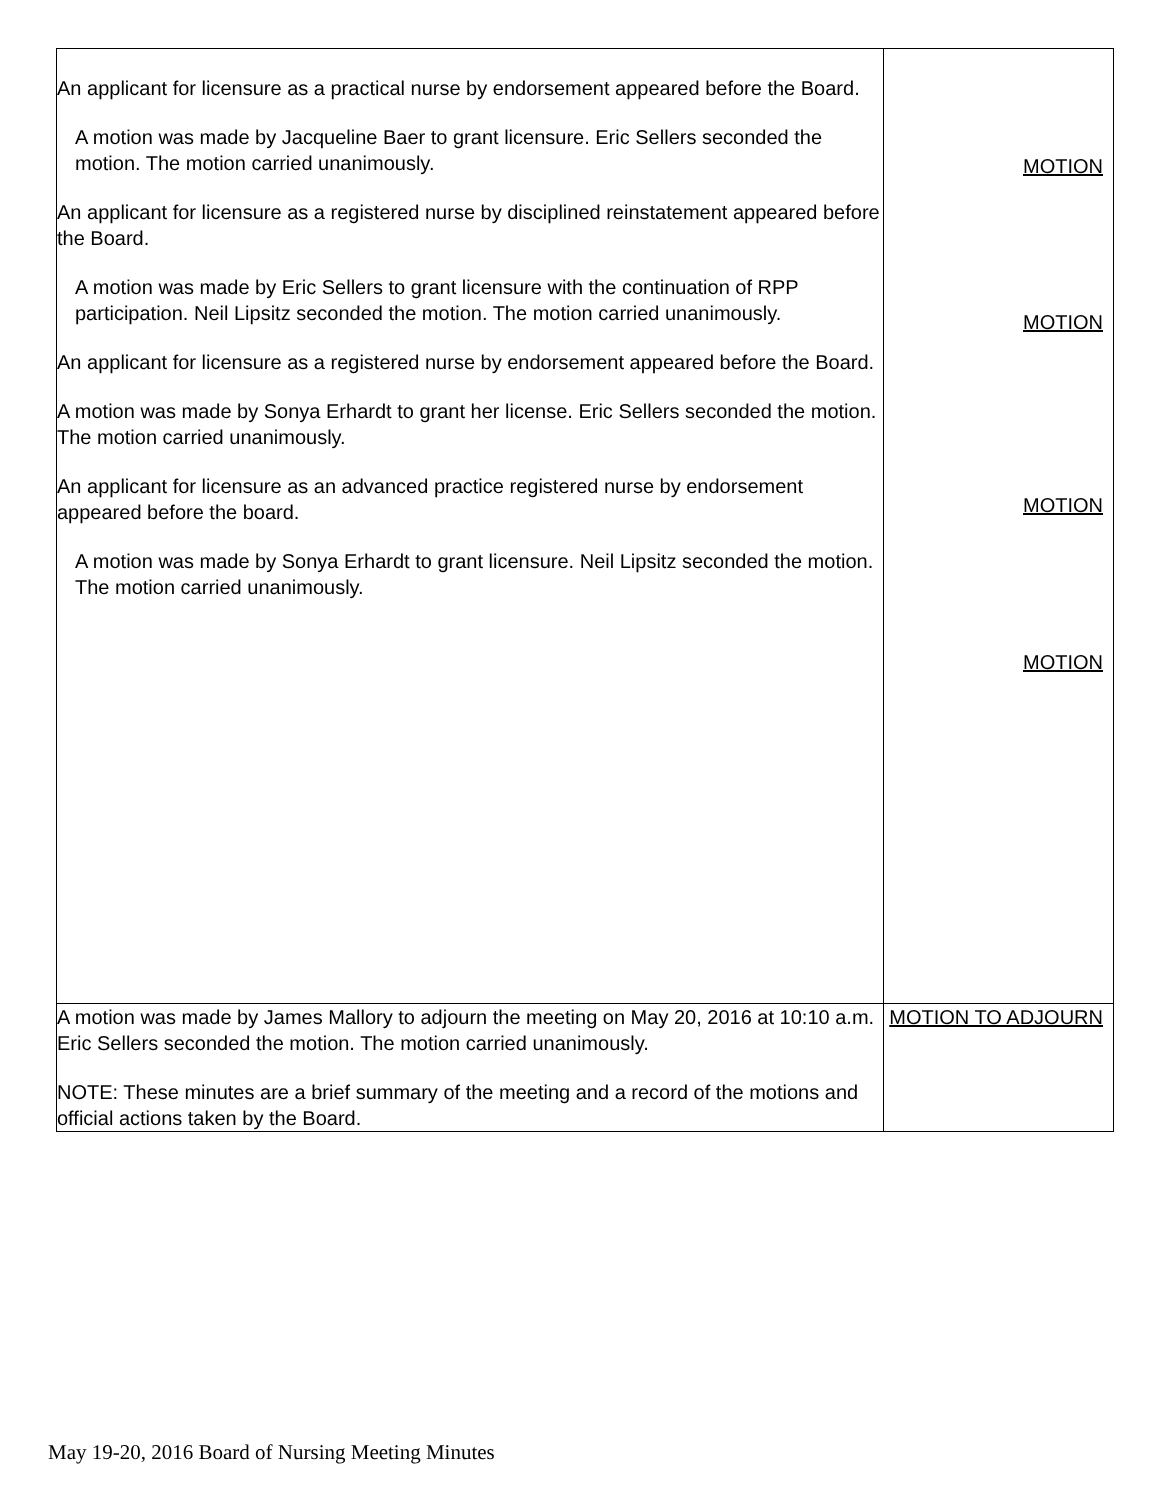| An applicant for licensure as a practical nurse by endorsement appeared before the Board. A motion was made by Jacqueline Baer to grant licensure. Eric Sellers seconded the motion. The motion carried unanimously. An applicant for licensure as a registered nurse by disciplined reinstatement appeared before the Board. A motion was made by Eric Sellers to grant licensure with the continuation of RPP participation. Neil Lipsitz seconded the motion. The motion carried unanimously. An applicant for licensure as a registered nurse by endorsement appeared before the Board. A motion was made by Sonya Erhardt to grant her license. Eric Sellers seconded the motion. The motion carried unanimously. An applicant for licensure as an advanced practice registered nurse by endorsement appeared before the board. A motion was made by Sonya Erhardt to grant licensure. Neil Lipsitz seconded the motion. The motion carried unanimously. | MOTION MOTION MOTION MOTION |
| A motion was made by James Mallory to adjourn the meeting on May 20, 2016 at 10:10 a.m. Eric Sellers seconded the motion. The motion carried unanimously. NOTE: These minutes are a brief summary of the meeting and a record of the motions and official actions taken by the Board. | MOTION TO ADJOURN |
May 19-20, 2016 Board of Nursing Meeting Minutes